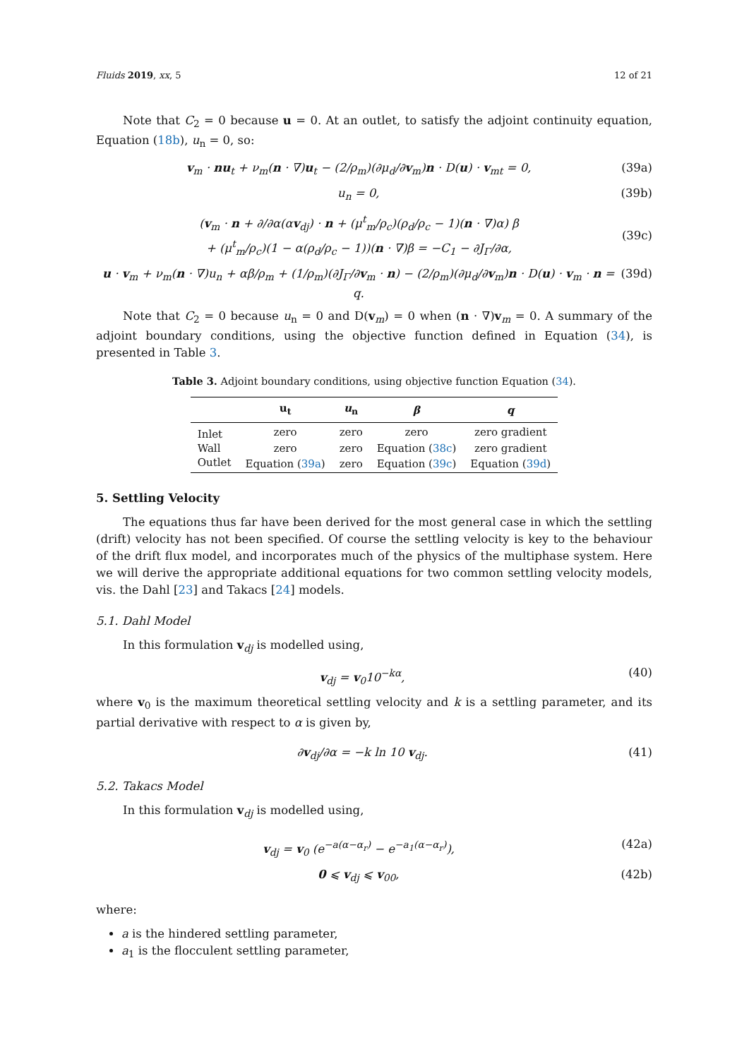Fluids 2019, xx, 5 12 of 21
Note that C<sub>2</sub> = 0 because u = 0. At an outlet, to satisfy the adjoint continuity equation, Equation (18b), u<sub>n</sub> = 0, so:
v<sub>m</sub> · nu<sub>t</sub> + ν<sub>m</sub>(n · ∇)u<sub>t</sub> − (2/ρ<sub>m</sub>)(∂μ<sub>d</sub>/∂v<sub>m</sub>)n · D(u) · v<sub>mt</sub> = 0, (39a)
u<sub>n</sub> = 0, (39b)
(v<sub>m</sub> · n + ∂/∂α(αv<sub>dj</sub>) · n + (μ<sup>t</sup><sub>m</sub>/ρ<sub>c</sub>)(ρ<sub>d</sub>/ρ<sub>c</sub> − 1)(n · ∇)α) β
+ (μ<sup>t</sup><sub>m</sub>/ρ<sub>c</sub>)(1 − α(ρ<sub>d</sub>/ρ<sub>c</sub> − 1))(n · ∇)β = −C<sub>1</sub> − ∂J<sub>Γ</sub>/∂α,
(39c)
u · v<sub>m</sub> + ν<sub>m</sub>(n · ∇)u<sub>n</sub> + αβ/ρ<sub>m</sub> + (1/ρ<sub>m</sub>)(∂J<sub>Γ</sub>/∂v<sub>m</sub> · n) − (2/ρ<sub>m</sub>)(∂μ<sub>d</sub>/∂v<sub>m</sub>)n · D(u) · v<sub>m</sub> · n = q. (39d)
Note that C<sub>2</sub> = 0 because u<sub>n</sub> = 0 and D(v<sub>m</sub>) = 0 when (n · ∇)v<sub>m</sub> = 0. A summary of the adjoint boundary conditions, using the objective function defined in Equation (34), is presented in Table 3.
Table 3. Adjoint boundary conditions, using objective function Equation (34).
| | u<sub>t</sub> | u<sub>n</sub> | β | q |
| --- | --- | --- | --- | --- |
| Inlet | zero | zero | zero | zero gradient |
| Wall | zero | zero | Equation ( 38c ) | zero gradient |
| Outlet | Equation ( 39a ) | zero | Equation ( 39c ) | Equation ( 39d ) |
5. Settling Velocity
The equations thus far have been derived for the most general case in which the settling (drift) velocity has not been specified. Of course the settling velocity is key to the behaviour of the drift flux model, and incorporates much of the physics of the multiphase system. Here we will derive the appropriate additional equations for two common settling velocity models, vis. the Dahl [23] and Takacs [24] models.
5.1. Dahl Model
In this formulation v<sub>dj</sub> is modelled using,
v<sub>dj</sub> = v<sub>0</sub>10<sup>−kα</sup>, (40)
where v<sub>0</sub> is the maximum theoretical settling velocity and k is a settling parameter, and its partial derivative with respect to α is given by,
∂v<sub>dj</sub>/∂α = −k ln 10 v<sub>dj</sub>. (41)
5.2. Takacs Model
In this formulation v<sub>dj</sub> is modelled using,
v<sub>dj</sub> = v<sub>0</sub> (e<sup>−a(α−α<sub>r</sub>)</sup> − e<sup>−a<sub>1</sub>(α−α<sub>r</sub>)</sup>), (42a)
0 ⩽ v<sub>dj</sub> ⩽ v<sub>00</sub>, (42b)
where:
a is the hindered settling parameter,
a<sub>1</sub> is the flocculent settling parameter,